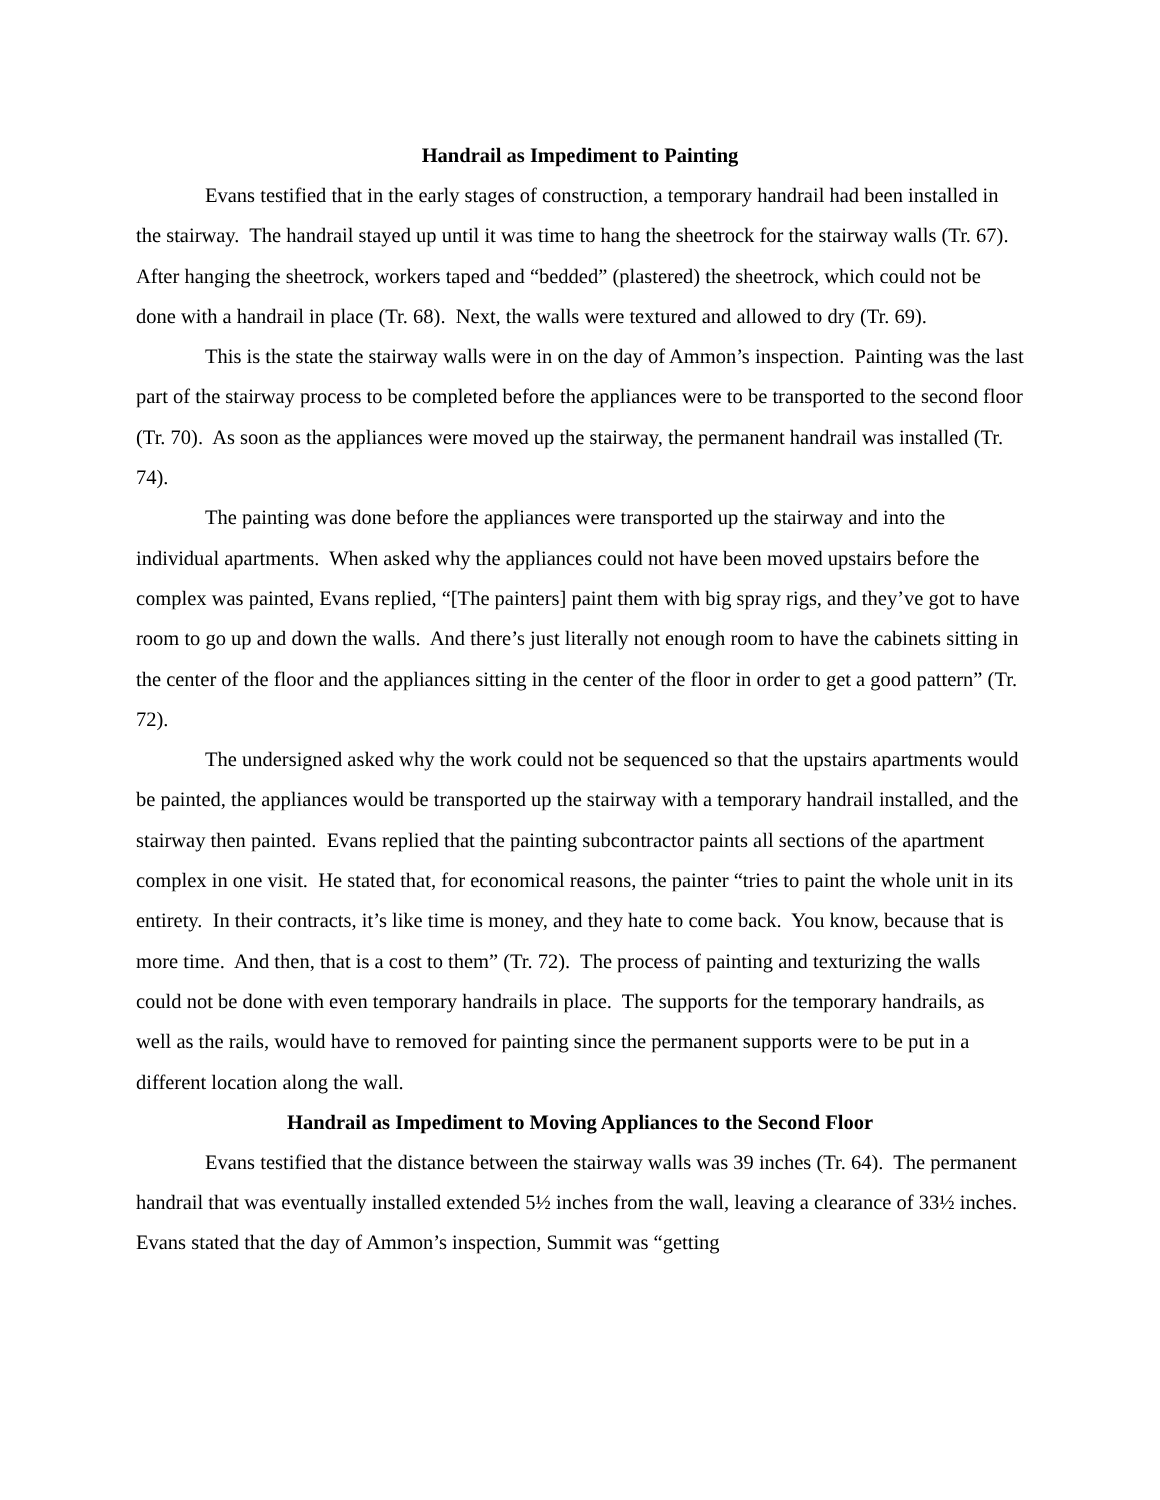Handrail as Impediment to Painting
Evans testified that in the early stages of construction, a temporary handrail had been installed in the stairway. The handrail stayed up until it was time to hang the sheetrock for the stairway walls (Tr. 67). After hanging the sheetrock, workers taped and “bedded” (plastered) the sheetrock, which could not be done with a handrail in place (Tr. 68). Next, the walls were textured and allowed to dry (Tr. 69).
This is the state the stairway walls were in on the day of Ammon’s inspection. Painting was the last part of the stairway process to be completed before the appliances were to be transported to the second floor (Tr. 70). As soon as the appliances were moved up the stairway, the permanent handrail was installed (Tr. 74).
The painting was done before the appliances were transported up the stairway and into the individual apartments. When asked why the appliances could not have been moved upstairs before the complex was painted, Evans replied, “[The painters] paint them with big spray rigs, and they’ve got to have room to go up and down the walls. And there’s just literally not enough room to have the cabinets sitting in the center of the floor and the appliances sitting in the center of the floor in order to get a good pattern” (Tr. 72).
The undersigned asked why the work could not be sequenced so that the upstairs apartments would be painted, the appliances would be transported up the stairway with a temporary handrail installed, and the stairway then painted. Evans replied that the painting subcontractor paints all sections of the apartment complex in one visit. He stated that, for economical reasons, the painter “tries to paint the whole unit in its entirety. In their contracts, it’s like time is money, and they hate to come back. You know, because that is more time. And then, that is a cost to them” (Tr. 72). The process of painting and texturizing the walls could not be done with even temporary handrails in place. The supports for the temporary handrails, as well as the rails, would have to removed for painting since the permanent supports were to be put in a different location along the wall.
Handrail as Impediment to Moving Appliances to the Second Floor
Evans testified that the distance between the stairway walls was 39 inches (Tr. 64). The permanent handrail that was eventually installed extended 5½ inches from the wall, leaving a clearance of 33½ inches. Evans stated that the day of Ammon’s inspection, Summit was “getting